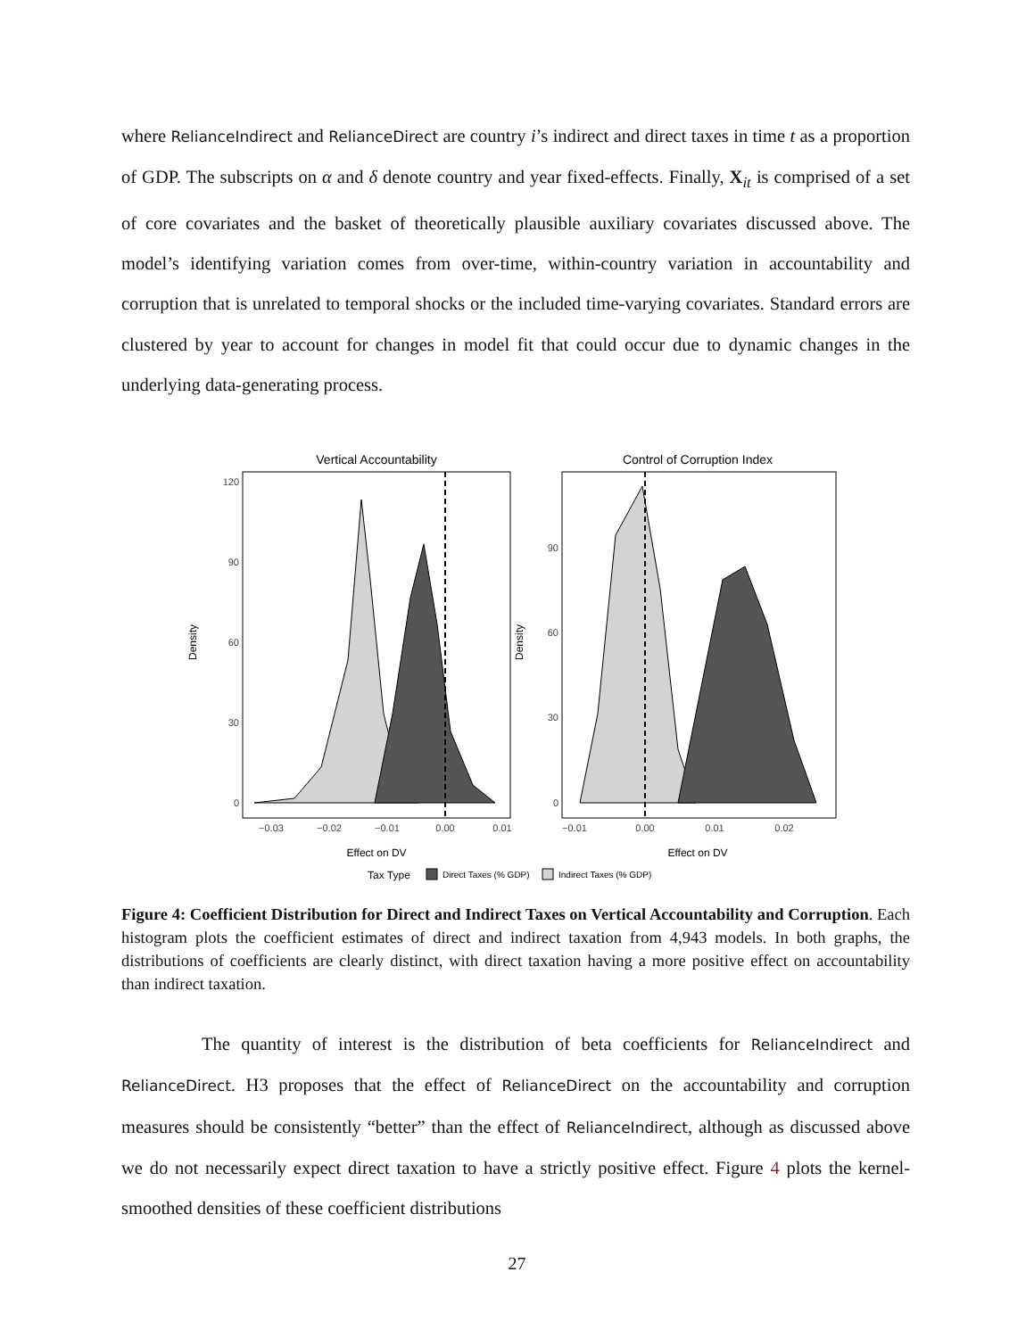where RelianceIndirect and RelianceDirect are country i’s indirect and direct taxes in time t as a proportion of GDP. The subscripts on α and δ denote country and year fixed-effects. Finally, X<sub>it</sub> is comprised of a set of core covariates and the basket of theoretically plausible auxiliary covariates discussed above. The model’s identifying variation comes from over-time, within-country variation in accountability and corruption that is unrelated to temporal shocks or the included time-varying covariates. Standard errors are clustered by year to account for changes in model fit that could occur due to dynamic changes in the underlying data-generating process.
Vertical Accountability
Control of Corruption Index
120
90
60
30
0
90
60
30
0
−0.03
−0.02
−0.01
0.00
0.01
−0.01
0.00
0.01
0.02
Effect on DV
Effect on DV
Density
Density
Tax Type
Direct Taxes (% GDP)
Indirect Taxes (% GDP)
Figure 4: Coefficient Distribution for Direct and Indirect Taxes on Vertical Accountability and Corruption. Each histogram plots the coefficient estimates of direct and indirect taxation from 4,943 models. In both graphs, the distributions of coefficients are clearly distinct, with direct taxation having a more positive effect on accountability than indirect taxation.
The quantity of interest is the distribution of beta coefficients for RelianceIndirect and RelianceDirect. H3 proposes that the effect of RelianceDirect on the accountability and corruption measures should be consistently “better” than the effect of RelianceIndirect, although as discussed above we do not necessarily expect direct taxation to have a strictly positive effect. Figure 4 plots the kernel-smoothed densities of these coefficient distributions
27